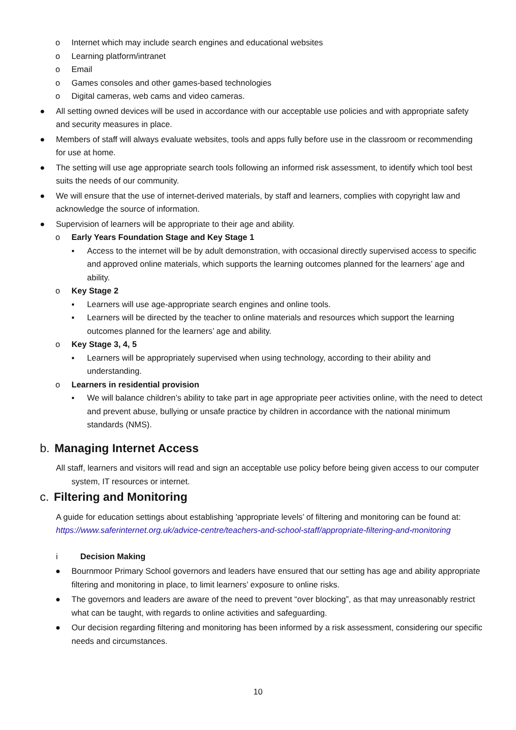o Internet which may include search engines and educational websites
o Learning platform/intranet
o Email
o Games consoles and other games-based technologies
o Digital cameras, web cams and video cameras.
● All setting owned devices will be used in accordance with our acceptable use policies and with appropriate safety and security measures in place.
● Members of staff will always evaluate websites, tools and apps fully before use in the classroom or recommending for use at home.
● The setting will use age appropriate search tools following an informed risk assessment, to identify which tool best suits the needs of our community.
● We will ensure that the use of internet-derived materials, by staff and learners, complies with copyright law and acknowledge the source of information.
● Supervision of learners will be appropriate to their age and ability.
o Early Years Foundation Stage and Key Stage 1
▪ Access to the internet will be by adult demonstration, with occasional directly supervised access to specific and approved online materials, which supports the learning outcomes planned for the learners’ age and ability.
o Key Stage 2
▪ Learners will use age-appropriate search engines and online tools.
▪ Learners will be directed by the teacher to online materials and resources which support the learning outcomes planned for the learners’ age and ability.
o Key Stage 3, 4, 5
▪ Learners will be appropriately supervised when using technology, according to their ability and understanding.
o Learners in residential provision
▪ We will balance children’s ability to take part in age appropriate peer activities online, with the need to detect and prevent abuse, bullying or unsafe practice by children in accordance with the national minimum standards (NMS).
b. Managing Internet Access
All staff, learners and visitors will read and sign an acceptable use policy before being given access to our computer system, IT resources or internet.
c. Filtering and Monitoring
A guide for education settings about establishing 'appropriate levels’ of filtering and monitoring can be found at: https://www.saferinternet.org.uk/advice-centre/teachers-and-school-staff/appropriate-filtering-and-monitoring
i Decision Making
● Bournmoor Primary School governors and leaders have ensured that our setting has age and ability appropriate filtering and monitoring in place, to limit learners’ exposure to online risks.
● The governors and leaders are aware of the need to prevent “over blocking”, as that may unreasonably restrict what can be taught, with regards to online activities and safeguarding.
● Our decision regarding filtering and monitoring has been informed by a risk assessment, considering our specific needs and circumstances.
10